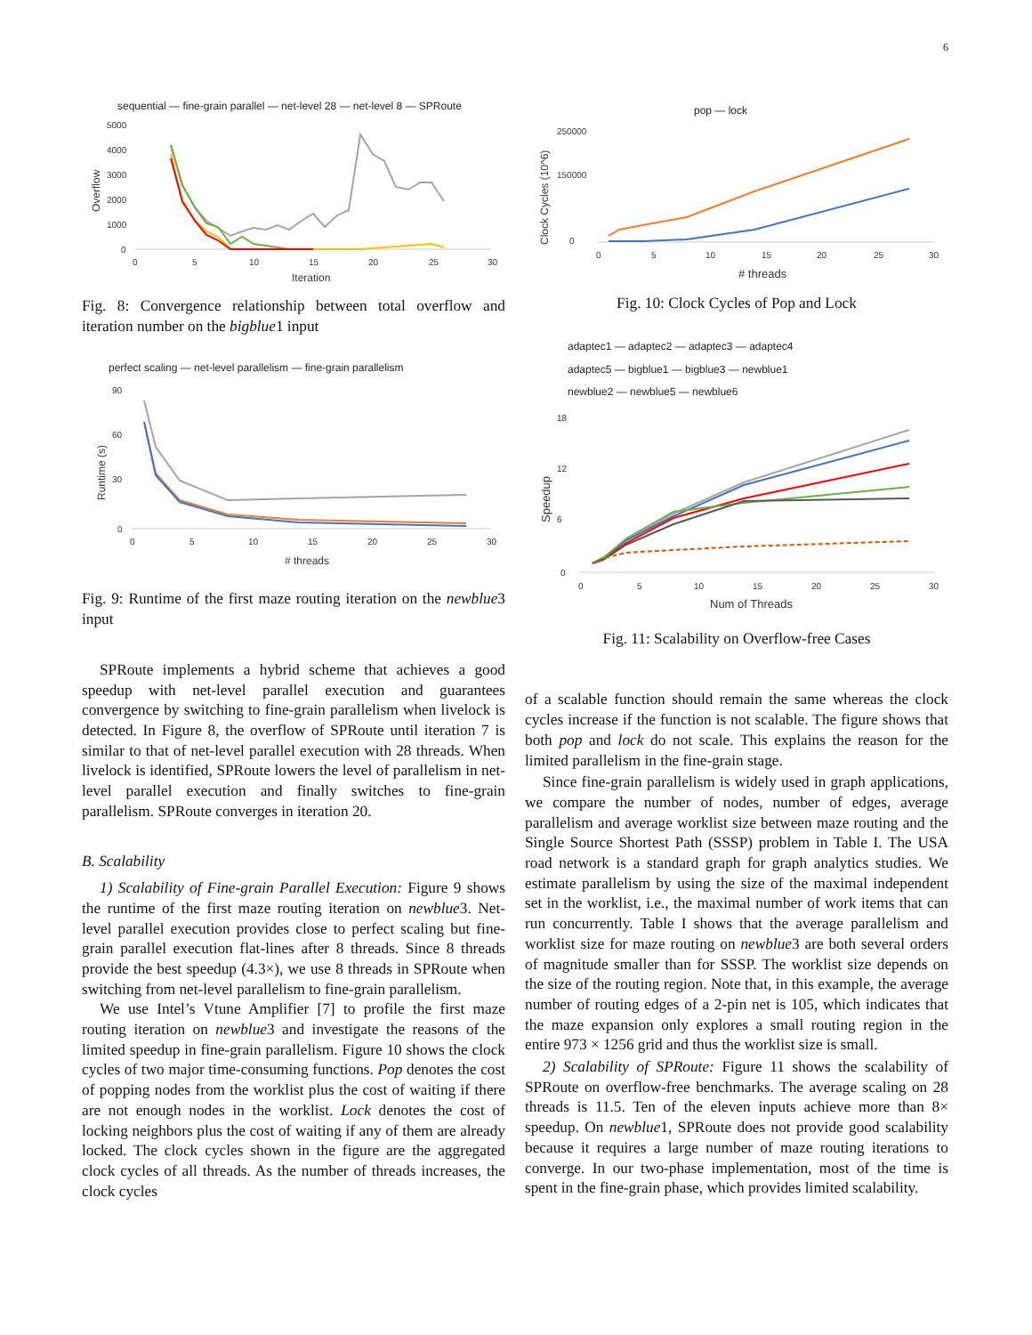6
sequential — fine-grain parallel — net-level 28 — net-level 8 — SPRoute
5000
4000
3000
2000
1000
0
0
5
10
15
20
25
30
Overflow
Iteration
Fig. 8: Convergence relationship between total overflow and iteration number on the bigblue1 input
perfect scaling — net-level parallelism — fine-grain parallelism
90
60
30
0
0
5
10
15
20
25
30
Runtime (s)
# threads
Fig. 9: Runtime of the first maze routing iteration on the newblue3 input
SPRoute implements a hybrid scheme that achieves a good speedup with net-level parallel execution and guarantees convergence by switching to fine-grain parallelism when livelock is detected. In Figure 8, the overflow of SPRoute until iteration 7 is similar to that of net-level parallel execution with 28 threads. When livelock is identified, SPRoute lowers the level of parallelism in net-level parallel execution and finally switches to fine-grain parallelism. SPRoute converges in iteration 20.
B. Scalability
1) Scalability of Fine-grain Parallel Execution: Figure 9 shows the runtime of the first maze routing iteration on newblue3. Net-level parallel execution provides close to perfect scaling but fine-grain parallel execution flat-lines after 8 threads. Since 8 threads provide the best speedup (4.3×), we use 8 threads in SPRoute when switching from net-level parallelism to fine-grain parallelism.
We use Intel’s Vtune Amplifier [7] to profile the first maze routing iteration on newblue3 and investigate the reasons of the limited speedup in fine-grain parallelism. Figure 10 shows the clock cycles of two major time-consuming functions. Pop denotes the cost of popping nodes from the worklist plus the cost of waiting if there are not enough nodes in the worklist. Lock denotes the cost of locking neighbors plus the cost of waiting if any of them are already locked. The clock cycles shown in the figure are the aggregated clock cycles of all threads. As the number of threads increases, the clock cycles
pop — lock
250000
150000
0
0
5
10
15
20
25
30
Clock Cycles (10^6)
# threads
Fig. 10: Clock Cycles of Pop and Lock
adaptec1 — adaptec2 — adaptec3 — adaptec4
adaptec5 — bigblue1 — bigblue3 — newblue1
newblue2 — newblue5 — newblue6
18
12
6
0
0
5
10
15
20
25
30
Speedup
Num of Threads
Fig. 11: Scalability on Overflow-free Cases
of a scalable function should remain the same whereas the clock cycles increase if the function is not scalable. The figure shows that both pop and lock do not scale. This explains the reason for the limited parallelism in the fine-grain stage.
Since fine-grain parallelism is widely used in graph applications, we compare the number of nodes, number of edges, average parallelism and average worklist size between maze routing and the Single Source Shortest Path (SSSP) problem in Table I. The USA road network is a standard graph for graph analytics studies. We estimate parallelism by using the size of the maximal independent set in the worklist, i.e., the maximal number of work items that can run concurrently. Table I shows that the average parallelism and worklist size for maze routing on newblue3 are both several orders of magnitude smaller than for SSSP. The worklist size depends on the size of the routing region. Note that, in this example, the average number of routing edges of a 2-pin net is 105, which indicates that the maze expansion only explores a small routing region in the entire 973 × 1256 grid and thus the worklist size is small.
2) Scalability of SPRoute: Figure 11 shows the scalability of SPRoute on overflow-free benchmarks. The average scaling on 28 threads is 11.5. Ten of the eleven inputs achieve more than 8× speedup. On newblue1, SPRoute does not provide good scalability because it requires a large number of maze routing iterations to converge. In our two-phase implementation, most of the time is spent in the fine-grain phase, which provides limited scalability.